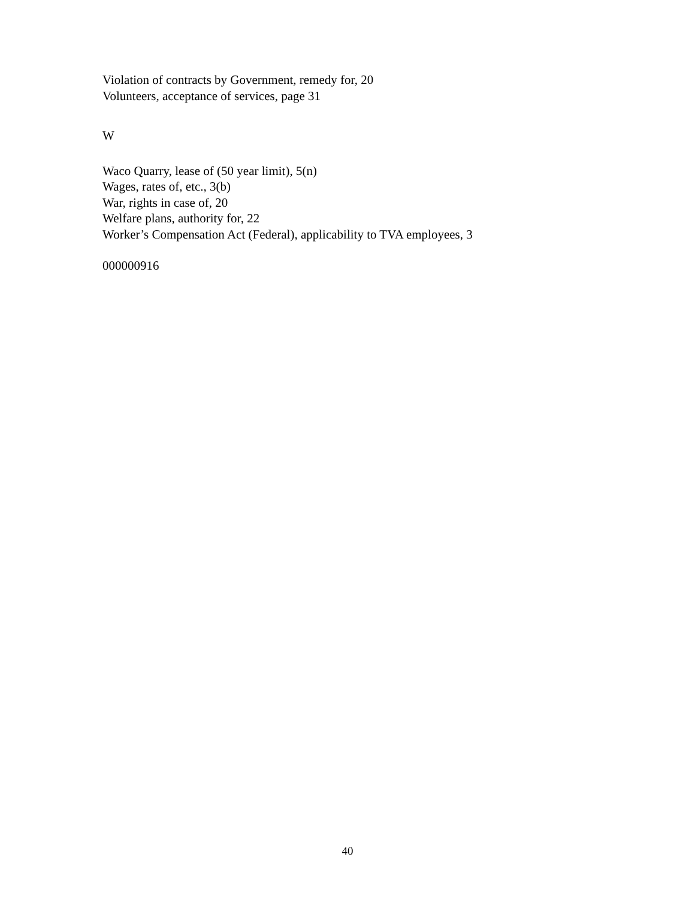Violation of contracts by Government, remedy for, 20
Volunteers, acceptance of services, page 31
W
Waco Quarry, lease of (50 year limit), 5(n)
Wages, rates of, etc., 3(b)
War, rights in case of, 20
Welfare plans, authority for, 22
Worker’s Compensation Act (Federal), applicability to TVA employees, 3
000000916
40